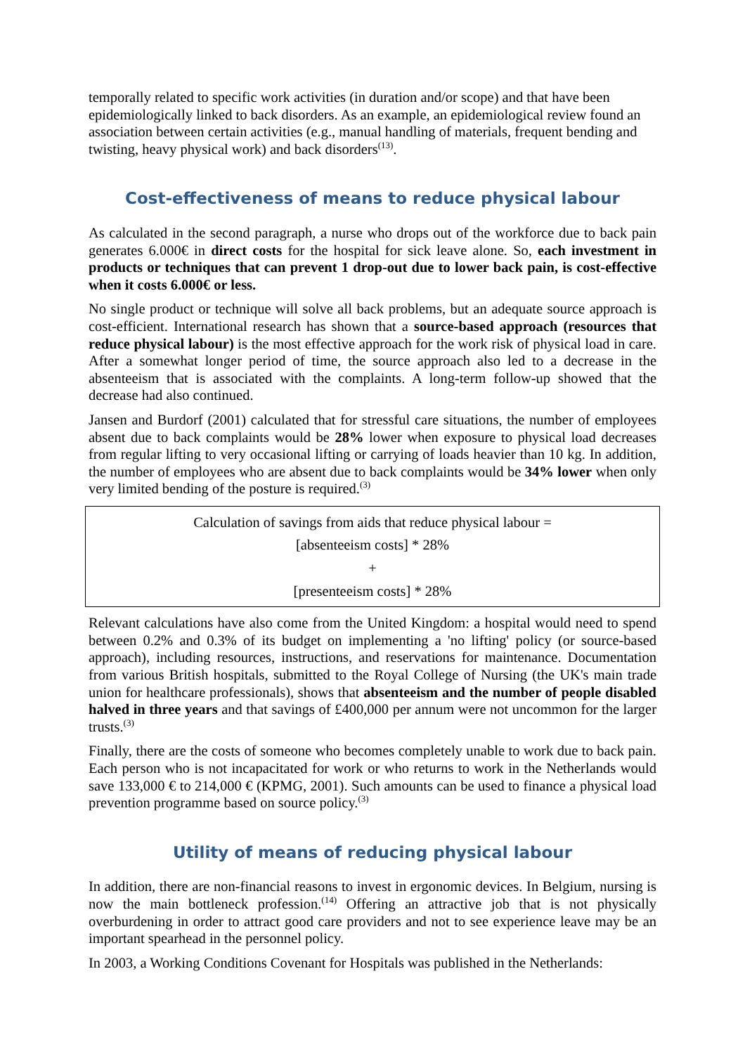temporally related to specific work activities (in duration and/or scope) and that have been epidemiologically linked to back disorders. As an example, an epidemiological review found an association between certain activities (e.g., manual handling of materials, frequent bending and twisting, heavy physical work) and back disorders<sup>(13)</sup>.
Cost-effectiveness of means to reduce physical labour
As calculated in the second paragraph, a nurse who drops out of the workforce due to back pain generates 6.000€ in direct costs for the hospital for sick leave alone. So, each investment in products or techniques that can prevent 1 drop-out due to lower back pain, is cost-effective when it costs 6.000€ or less.
No single product or technique will solve all back problems, but an adequate source approach is cost-efficient. International research has shown that a source-based approach (resources that reduce physical labour) is the most effective approach for the work risk of physical load in care. After a somewhat longer period of time, the source approach also led to a decrease in the absenteeism that is associated with the complaints. A long-term follow-up showed that the decrease had also continued.
Jansen and Burdorf (2001) calculated that for stressful care situations, the number of employees absent due to back complaints would be 28% lower when exposure to physical load decreases from regular lifting to very occasional lifting or carrying of loads heavier than 10 kg. In addition, the number of employees who are absent due to back complaints would be 34% lower when only very limited bending of the posture is required.<sup>(3)</sup>
Calculation of savings from aids that reduce physical labour =
[absenteeism costs] * 28%
+
[presenteeism costs] * 28%
Relevant calculations have also come from the United Kingdom: a hospital would need to spend between 0.2% and 0.3% of its budget on implementing a 'no lifting' policy (or source-based approach), including resources, instructions, and reservations for maintenance. Documentation from various British hospitals, submitted to the Royal College of Nursing (the UK's main trade union for healthcare professionals), shows that absenteeism and the number of people disabled halved in three years and that savings of £400,000 per annum were not uncommon for the larger trusts.<sup>(3)</sup>
Finally, there are the costs of someone who becomes completely unable to work due to back pain. Each person who is not incapacitated for work or who returns to work in the Netherlands would save 133,000 € to 214,000 € (KPMG, 2001). Such amounts can be used to finance a physical load prevention programme based on source policy.<sup>(3)</sup>
Utility of means of reducing physical labour
In addition, there are non-financial reasons to invest in ergonomic devices. In Belgium, nursing is now the main bottleneck profession.<sup>(14)</sup> Offering an attractive job that is not physically overburdening in order to attract good care providers and not to see experience leave may be an important spearhead in the personnel policy.
In 2003, a Working Conditions Covenant for Hospitals was published in the Netherlands: